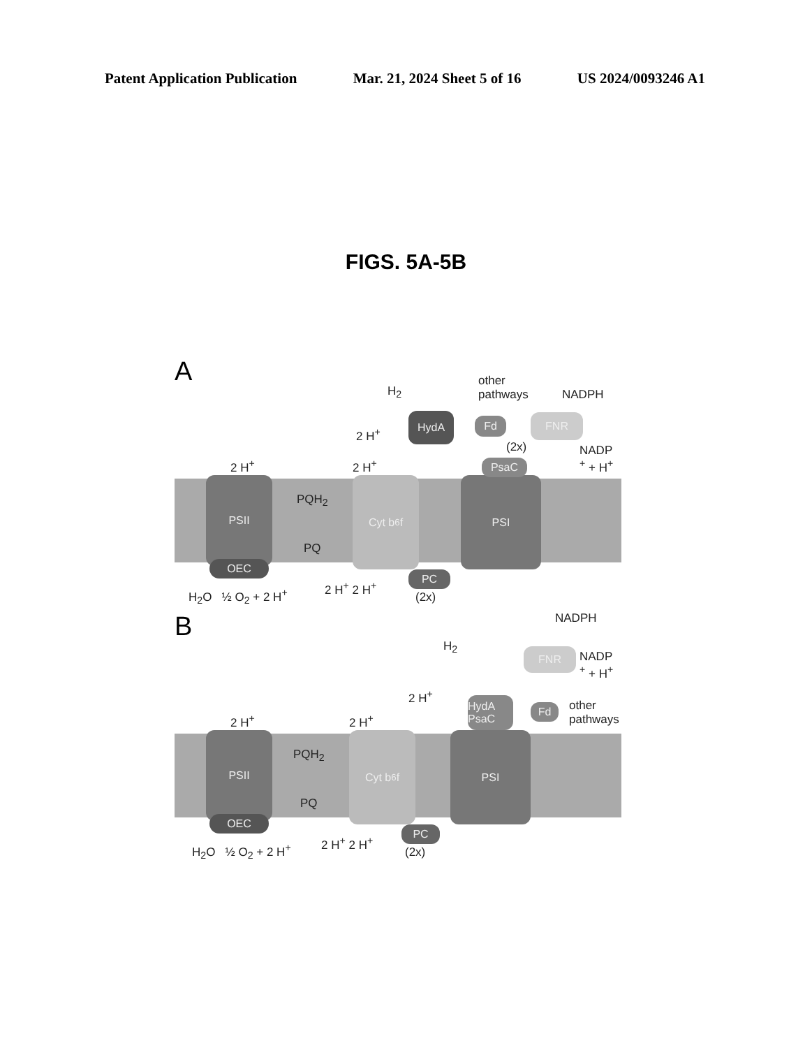Patent Application Publication Mar. 21, 2024 Sheet 5 of 16 US 2024/0093246 A1
FIGS. 5A-5B
A
PSII
OEC
Cyt b<sub>6</sub>f PSI
PsaC
PC
HydA Fd FNR
H<sub>2</sub>
2 H<sup>+</sup>
other
pathways
NADPH
(2x)
NADP
<sup>+</sup> + H<sup>+</sup>
2 H<sup>+</sup> 2 H<sup>+</sup>
PQH<sub>2</sub>
PQ
H<sub>2</sub>O ½ O<sub>2</sub> + 2 H<sup>+</sup> 2 H<sup>+</sup> 2 H<sup>+</sup>
(2x)
B
PSII
OEC
Cyt b<sub>6</sub>f PSI
HydA PsaC
PC
Fd
FNR
H<sub>2</sub>
2 H<sup>+</sup>
NADPH
NADP
<sup>+</sup> + H<sup>+</sup>
other
pathways
2 H<sup>+</sup> 2 H<sup>+</sup>
PQH<sub>2</sub>
PQ
H<sub>2</sub>O ½ O<sub>2</sub> + 2 H<sup>+</sup> 2 H<sup>+</sup> 2 H<sup>+</sup>
(2x)